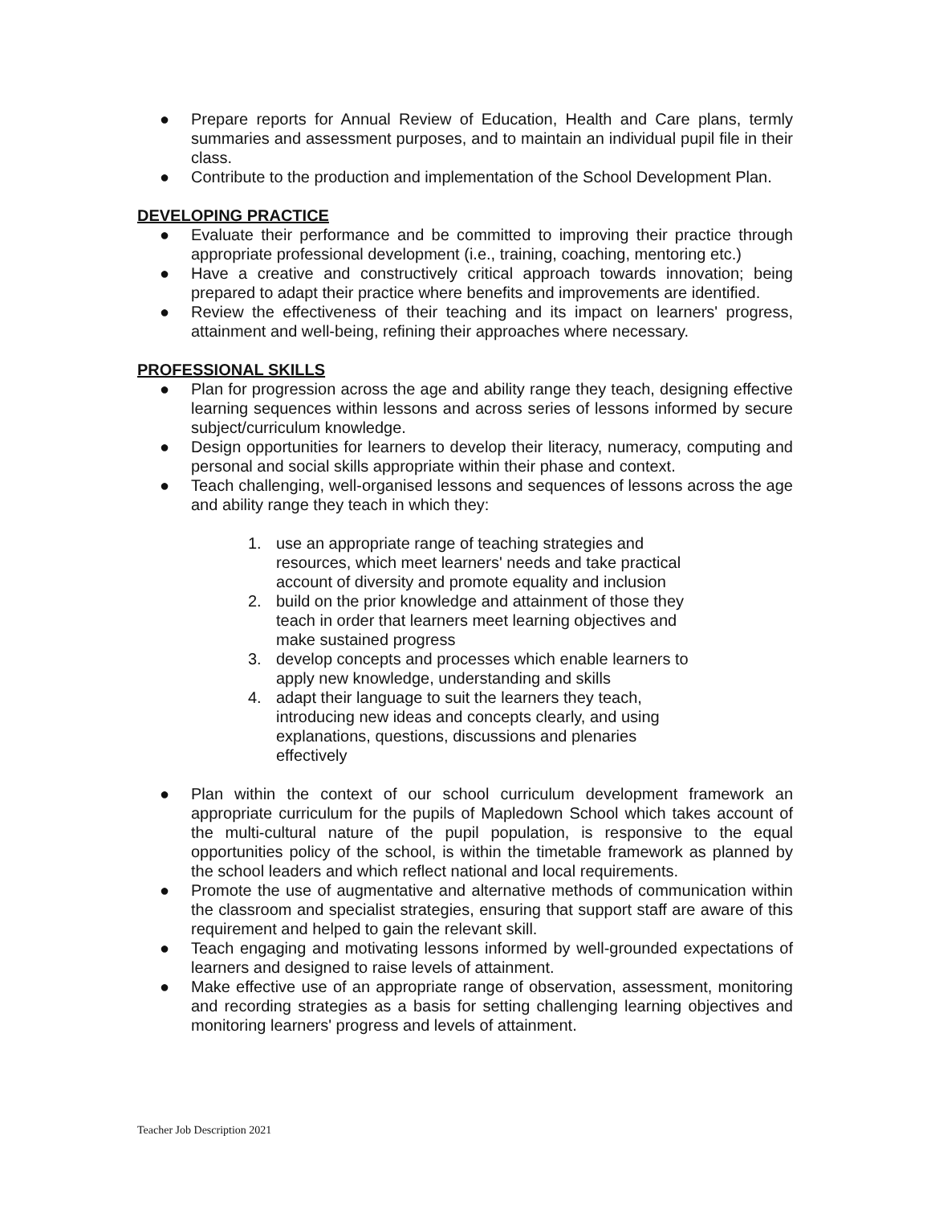● Prepare reports for Annual Review of Education, Health and Care plans, termly summaries and assessment purposes, and to maintain an individual pupil file in their class.
● Contribute to the production and implementation of the School Development Plan.
DEVELOPING PRACTICE
● Evaluate their performance and be committed to improving their practice through appropriate professional development (i.e., training, coaching, mentoring etc.)
● Have a creative and constructively critical approach towards innovation; being prepared to adapt their practice where benefits and improvements are identified.
● Review the effectiveness of their teaching and its impact on learners' progress, attainment and well-being, refining their approaches where necessary.
PROFESSIONAL SKILLS
● Plan for progression across the age and ability range they teach, designing effective learning sequences within lessons and across series of lessons informed by secure subject/curriculum knowledge.
● Design opportunities for learners to develop their literacy, numeracy, computing and personal and social skills appropriate within their phase and context.
● Teach challenging, well-organised lessons and sequences of lessons across the age and ability range they teach in which they:
1. use an appropriate range of teaching strategies and resources, which meet learners' needs and take practical account of diversity and promote equality and inclusion
2. build on the prior knowledge and attainment of those they teach in order that learners meet learning objectives and make sustained progress
3. develop concepts and processes which enable learners to apply new knowledge, understanding and skills
4. adapt their language to suit the learners they teach, introducing new ideas and concepts clearly, and using explanations, questions, discussions and plenaries effectively
● Plan within the context of our school curriculum development framework an appropriate curriculum for the pupils of Mapledown School which takes account of the multi-cultural nature of the pupil population, is responsive to the equal opportunities policy of the school, is within the timetable framework as planned by the school leaders and which reflect national and local requirements.
● Promote the use of augmentative and alternative methods of communication within the classroom and specialist strategies, ensuring that support staff are aware of this requirement and helped to gain the relevant skill.
● Teach engaging and motivating lessons informed by well-grounded expectations of learners and designed to raise levels of attainment.
● Make effective use of an appropriate range of observation, assessment, monitoring and recording strategies as a basis for setting challenging learning objectives and monitoring learners' progress and levels of attainment.
Teacher Job Description 2021